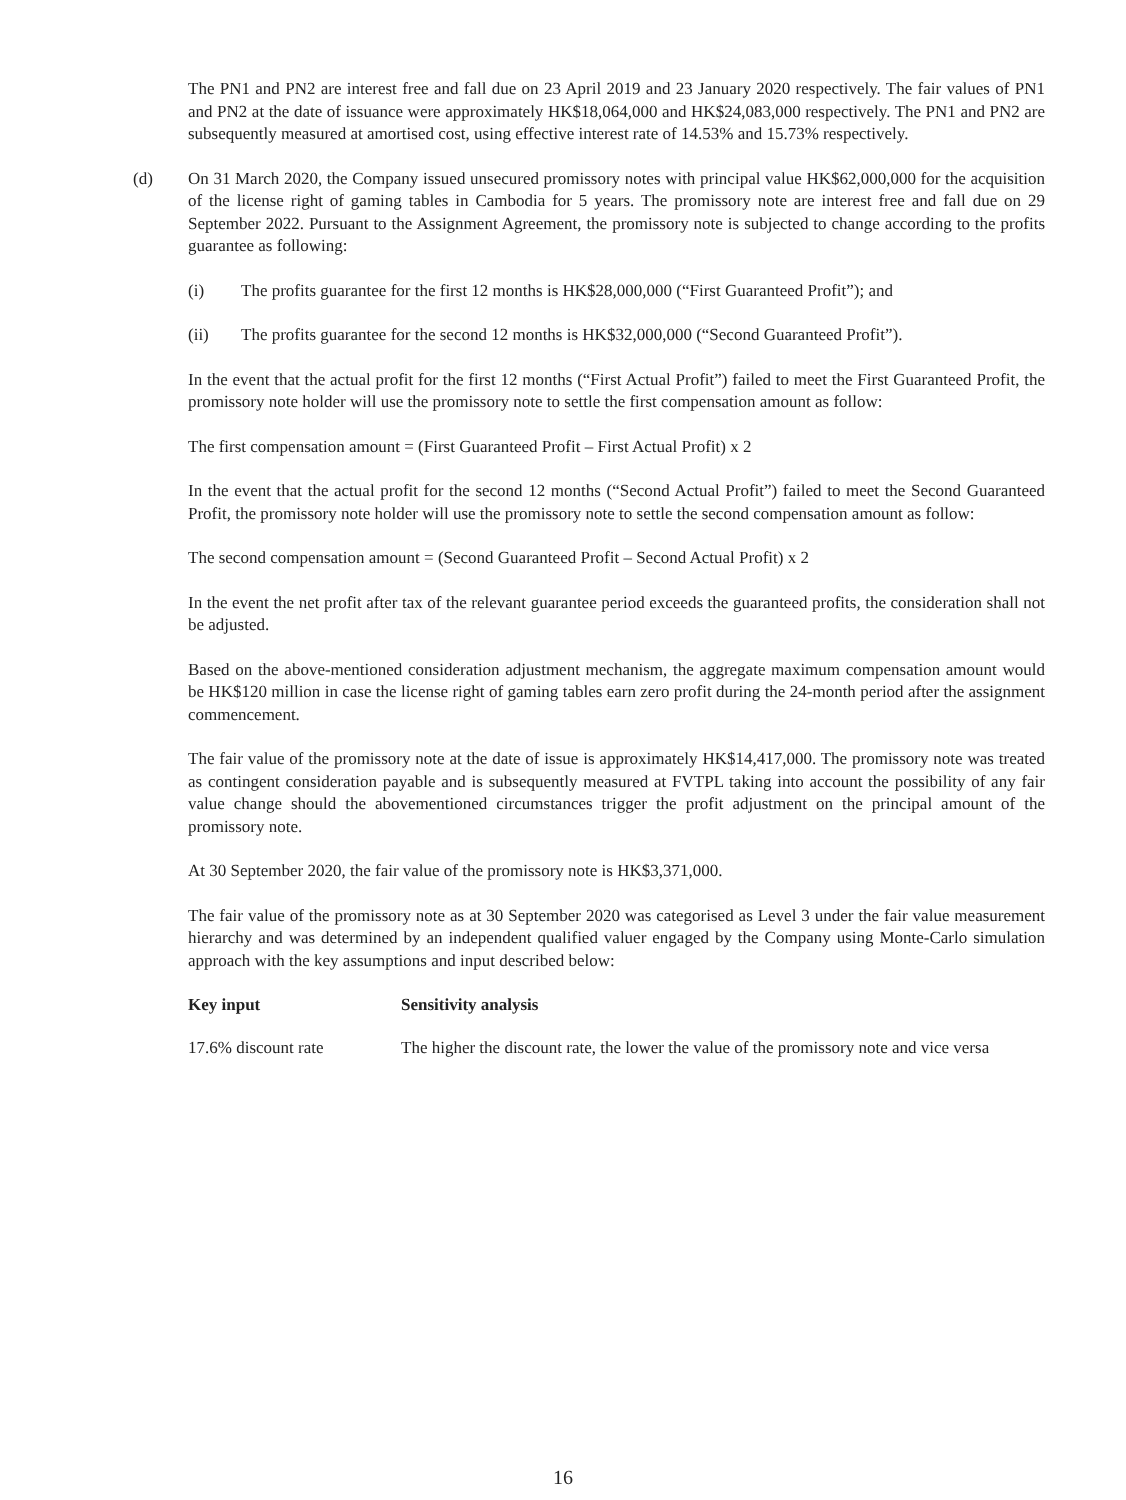The PN1 and PN2 are interest free and fall due on 23 April 2019 and 23 January 2020 respectively. The fair values of PN1 and PN2 at the date of issuance were approximately HK$18,064,000 and HK$24,083,000 respectively. The PN1 and PN2 are subsequently measured at amortised cost, using effective interest rate of 14.53% and 15.73% respectively.
(d) On 31 March 2020, the Company issued unsecured promissory notes with principal value HK$62,000,000 for the acquisition of the license right of gaming tables in Cambodia for 5 years. The promissory note are interest free and fall due on 29 September 2022. Pursuant to the Assignment Agreement, the promissory note is subjected to change according to the profits guarantee as following:
(i) The profits guarantee for the first 12 months is HK$28,000,000 (“First Guaranteed Profit”); and
(ii) The profits guarantee for the second 12 months is HK$32,000,000 (“Second Guaranteed Profit”).
In the event that the actual profit for the first 12 months (“First Actual Profit”) failed to meet the First Guaranteed Profit, the promissory note holder will use the promissory note to settle the first compensation amount as follow:
The first compensation amount = (First Guaranteed Profit – First Actual Profit) x 2
In the event that the actual profit for the second 12 months (“Second Actual Profit”) failed to meet the Second Guaranteed Profit, the promissory note holder will use the promissory note to settle the second compensation amount as follow:
The second compensation amount = (Second Guaranteed Profit – Second Actual Profit) x 2
In the event the net profit after tax of the relevant guarantee period exceeds the guaranteed profits, the consideration shall not be adjusted.
Based on the above-mentioned consideration adjustment mechanism, the aggregate maximum compensation amount would be HK$120 million in case the license right of gaming tables earn zero profit during the 24-month period after the assignment commencement.
The fair value of the promissory note at the date of issue is approximately HK$14,417,000. The promissory note was treated as contingent consideration payable and is subsequently measured at FVTPL taking into account the possibility of any fair value change should the abovementioned circumstances trigger the profit adjustment on the principal amount of the promissory note.
At 30 September 2020, the fair value of the promissory note is HK$3,371,000.
The fair value of the promissory note as at 30 September 2020 was categorised as Level 3 under the fair value measurement hierarchy and was determined by an independent qualified valuer engaged by the Company using Monte-Carlo simulation approach with the key assumptions and input described below:
| Key input | Sensitivity analysis |
| --- | --- |
| 17.6% discount rate | The higher the discount rate, the lower the value of the promissory note and vice versa |
16